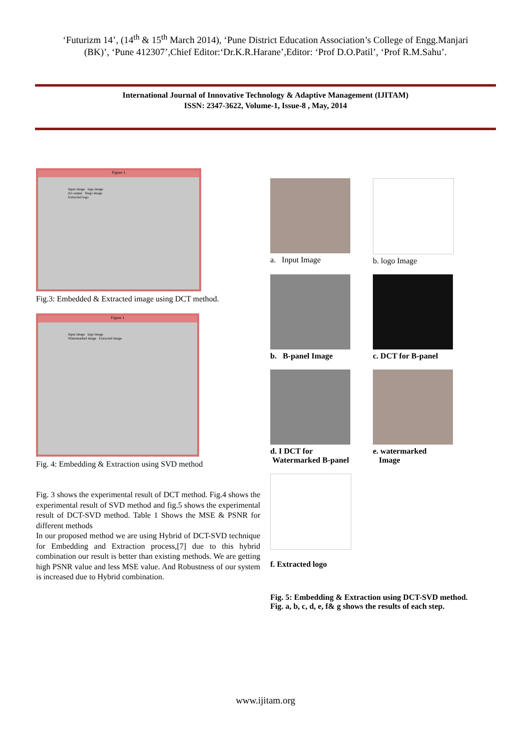‘Futurizm 14’, (14<sup>th</sup> & 15<sup>th</sup> March 2014), ‘Pune District Education Association’s College of Engg.Manjari
(BK)’, ‘Pune 412307’,Chief Editor:‘Dr.K.R.Harane’,Editor: ‘Prof D.O.Patil’, ‘Prof R.M.Sahu’.
International Journal of Innovative Technology & Adaptive Management (IJITAM)
ISSN: 2347-3622, Volume-1, Issue-8 , May, 2014
Figure 1
Input image logo image
dct output Stego image
Extracted logo
Fig.3: Embedded & Extracted image using DCT method.
Figure 1
Input image logo image
Watermarked image Extracted image
Fig. 4: Embedding & Extraction using SVD method
Fig. 3 shows the experimental result of DCT method. Fig.4 shows the experimental result of SVD method and fig.5 shows the experimental result of DCT-SVD method. Table 1 Shows the MSE & PSNR for different methods
In our proposed method we are using Hybrid of DCT-SVD technique for Embedding and Extraction process,[7] due to this hybrid combination our result is better than existing methods. We are getting high PSNR value and less MSE value. And Robustness of our system is increased due to Hybrid combination.
a. Input Image b. logo Image
b. B-panel Image c. DCT for B-panel
d. I DCT for
Watermarked B-panel
e. watermarked
Image
f. Extracted logo
Fig. 5: Embedding & Extraction using DCT-SVD method.
Fig. a, b, c, d, e, f& g shows the results of each step.
www.ijitam.org